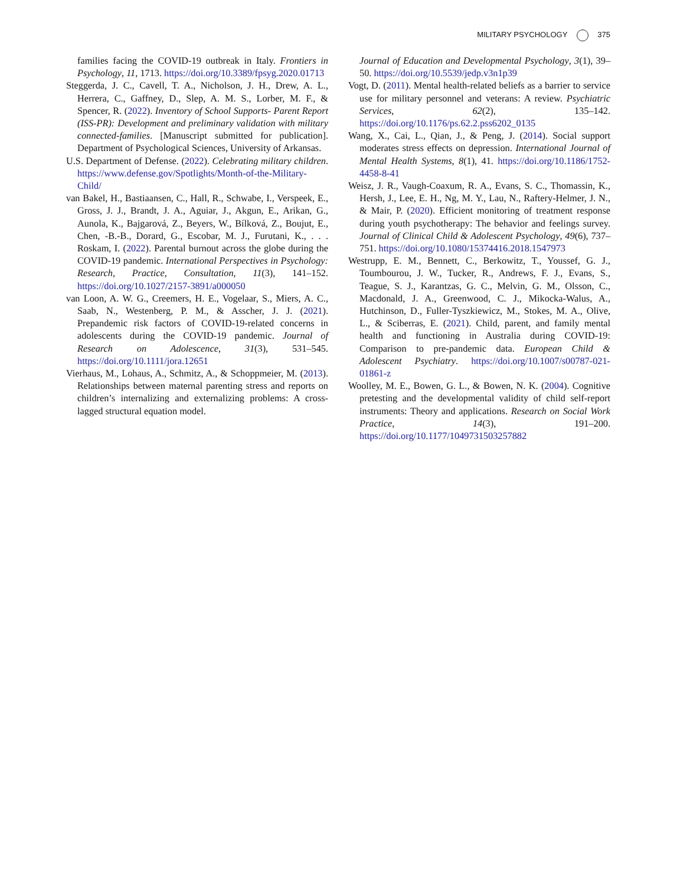MILITARY PSYCHOLOGY 375
families facing the COVID-19 outbreak in Italy. Frontiers in Psychology, 11, 1713. https://doi.org/10.3389/fpsyg.2020.01713
Steggerda, J. C., Cavell, T. A., Nicholson, J. H., Drew, A. L., Herrera, C., Gaffney, D., Slep, A. M. S., Lorber, M. F., & Spencer, R. (2022). Inventory of School Supports- Parent Report (ISS-PR): Development and preliminary validation with military connected-families. [Manuscript submitted for publication]. Department of Psychological Sciences, University of Arkansas.
U.S. Department of Defense. (2022). Celebrating military children. https://www.defense.gov/Spotlights/Month-of-the-Military-Child/
van Bakel, H., Bastiaansen, C., Hall, R., Schwabe, I., Verspeek, E., Gross, J. J., Brandt, J. A., Aguiar, J., Akgun, E., Arikan, G., Aunola, K., Bajgarová, Z., Beyers, W., Bílková, Z., Boujut, E., Chen, -B.-B., Dorard, G., Escobar, M. J., Furutani, K., . . . Roskam, I. (2022). Parental burnout across the globe during the COVID-19 pandemic. International Perspectives in Psychology: Research, Practice, Consultation, 11(3), 141–152. https://doi.org/10.1027/2157-3891/a000050
van Loon, A. W. G., Creemers, H. E., Vogelaar, S., Miers, A. C., Saab, N., Westenberg, P. M., & Asscher, J. J. (2021). Prepandemic risk factors of COVID-19-related concerns in adolescents during the COVID-19 pandemic. Journal of Research on Adolescence, 31(3), 531–545. https://doi.org/10.1111/jora.12651
Vierhaus, M., Lohaus, A., Schmitz, A., & Schoppmeier, M. (2013). Relationships between maternal parenting stress and reports on children’s internalizing and externalizing problems: A cross-lagged structural equation model.
Journal of Education and Developmental Psychology, 3(1), 39–50. https://doi.org/10.5539/jedp.v3n1p39
Vogt, D. (2011). Mental health-related beliefs as a barrier to service use for military personnel and veterans: A review. Psychiatric Services, 62(2), 135–142. https://doi.org/10.1176/ps.62.2.pss6202_0135
Wang, X., Cai, L., Qian, J., & Peng, J. (2014). Social support moderates stress effects on depression. International Journal of Mental Health Systems, 8(1), 41. https://doi.org/10.1186/1752-4458-8-41
Weisz, J. R., Vaugh-Coaxum, R. A., Evans, S. C., Thomassin, K., Hersh, J., Lee, E. H., Ng, M. Y., Lau, N., Raftery-Helmer, J. N., & Mair, P. (2020). Efficient monitoring of treatment response during youth psychotherapy: The behavior and feelings survey. Journal of Clinical Child & Adolescent Psychology, 49(6), 737–751. https://doi.org/10.1080/15374416.2018.1547973
Westrupp, E. M., Bennett, C., Berkowitz, T., Youssef, G. J., Toumbourou, J. W., Tucker, R., Andrews, F. J., Evans, S., Teague, S. J., Karantzas, G. C., Melvin, G. M., Olsson, C., Macdonald, J. A., Greenwood, C. J., Mikocka-Walus, A., Hutchinson, D., Fuller-Tyszkiewicz, M., Stokes, M. A., Olive, L., & Sciberras, E. (2021). Child, parent, and family mental health and functioning in Australia during COVID-19: Comparison to pre-pandemic data. European Child & Adolescent Psychiatry. https://doi.org/10.1007/s00787-021-01861-z
Woolley, M. E., Bowen, G. L., & Bowen, N. K. (2004). Cognitive pretesting and the developmental validity of child self-report instruments: Theory and applications. Research on Social Work Practice, 14(3), 191–200. https://doi.org/10.1177/1049731503257882